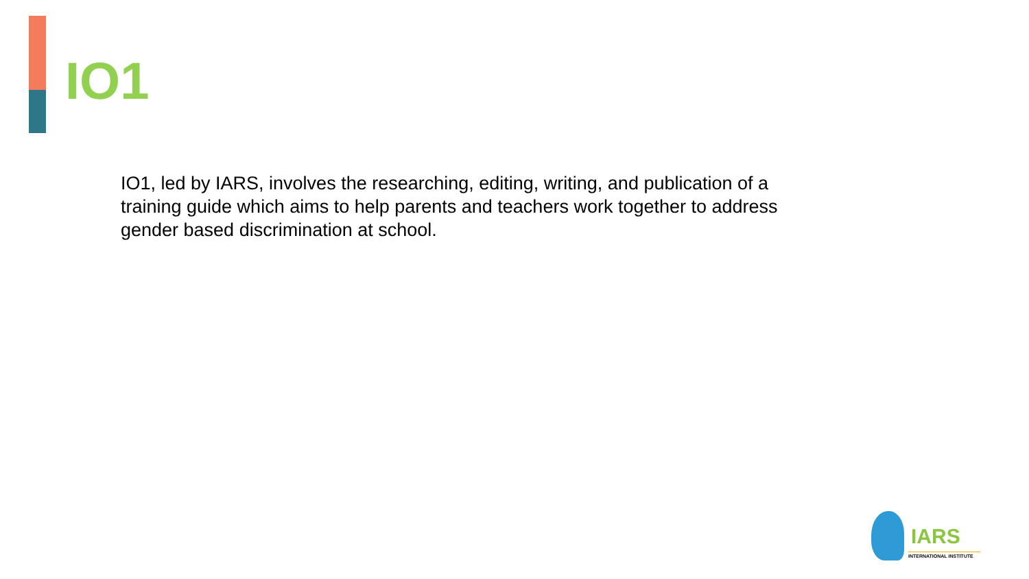IO1
IO1, led by IARS, involves the researching, editing, writing, and publication of a training guide which aims to help parents and teachers work together to address gender based discrimination at school.
IARS
INTERNATIONAL INSTITUTE